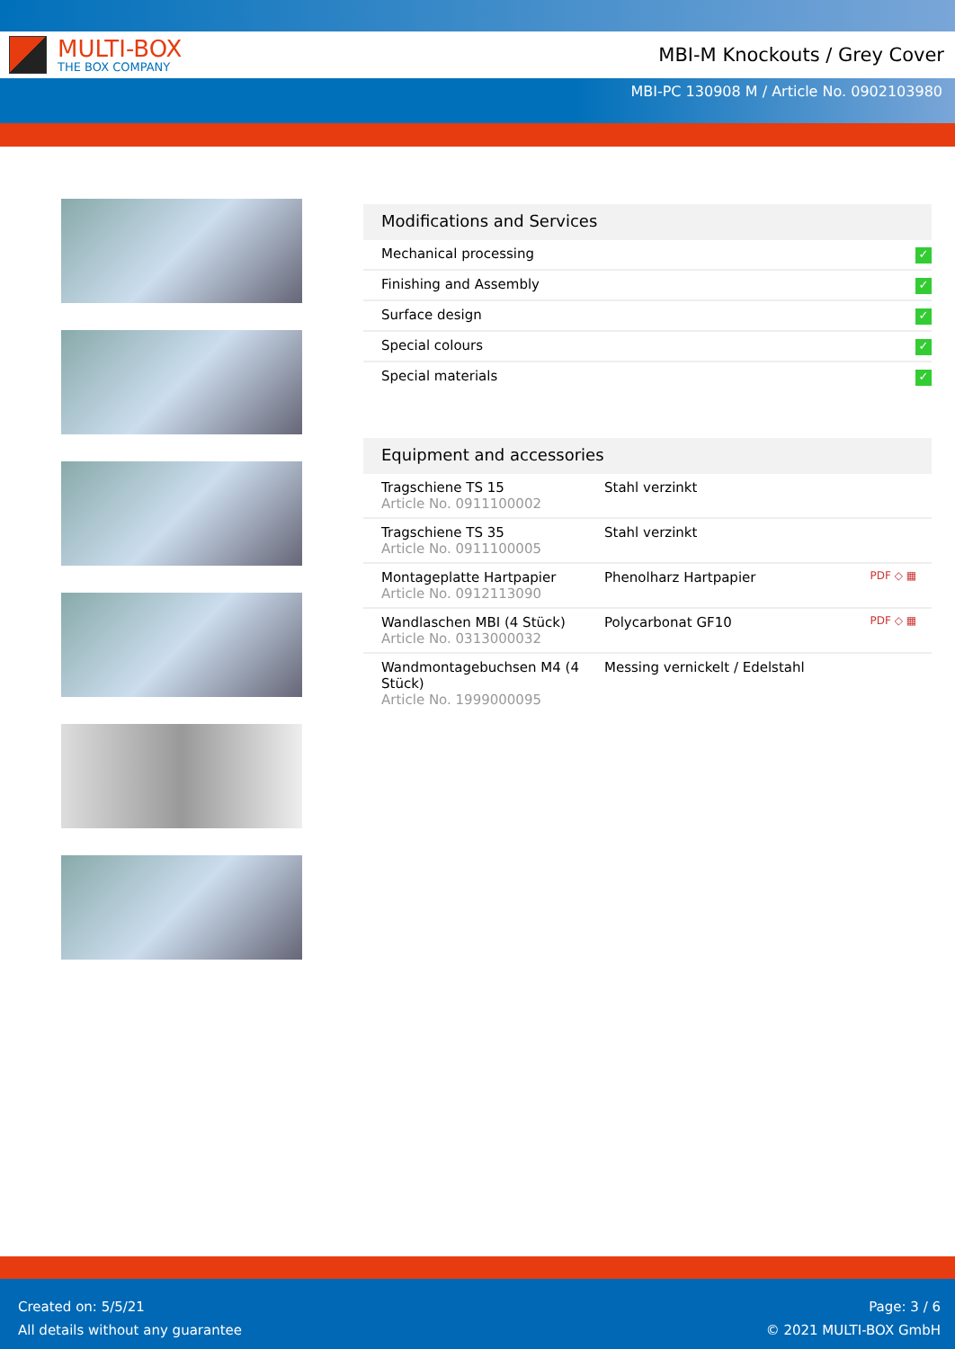MULTI-BOX
THE BOX COMPANY
MBI-M Knockouts / Grey Cover
MBI-PC 130908 M / Article No. 0902103980
Modifications and Services
| Mechanical processing | ✓ |
| Finishing and Assembly | ✓ |
| Surface design | ✓ |
| Special colours | ✓ |
| Special materials | ✓ |
Equipment and accessories
| Tragschiene TS 15 Article No. 0911100002 | Stahl verzinkt | |
| Tragschiene TS 35 Article No. 0911100005 | Stahl verzinkt | |
| Montageplatte Hartpapier Article No. 0912113090 | Phenolharz Hartpapier | PDF ◇ ▦ |
| Wandlaschen MBI (4 Stück) Article No. 0313000032 | Polycarbonat GF10 | PDF ◇ ▦ |
| Wandmontagebuchsen M4 (4 Stück) Article No. 1999000095 | Messing vernickelt / Edelstahl | |
Created on: 5/5/21
All details without any guarantee
Page: 3 / 6
© 2021 MULTI-BOX GmbH